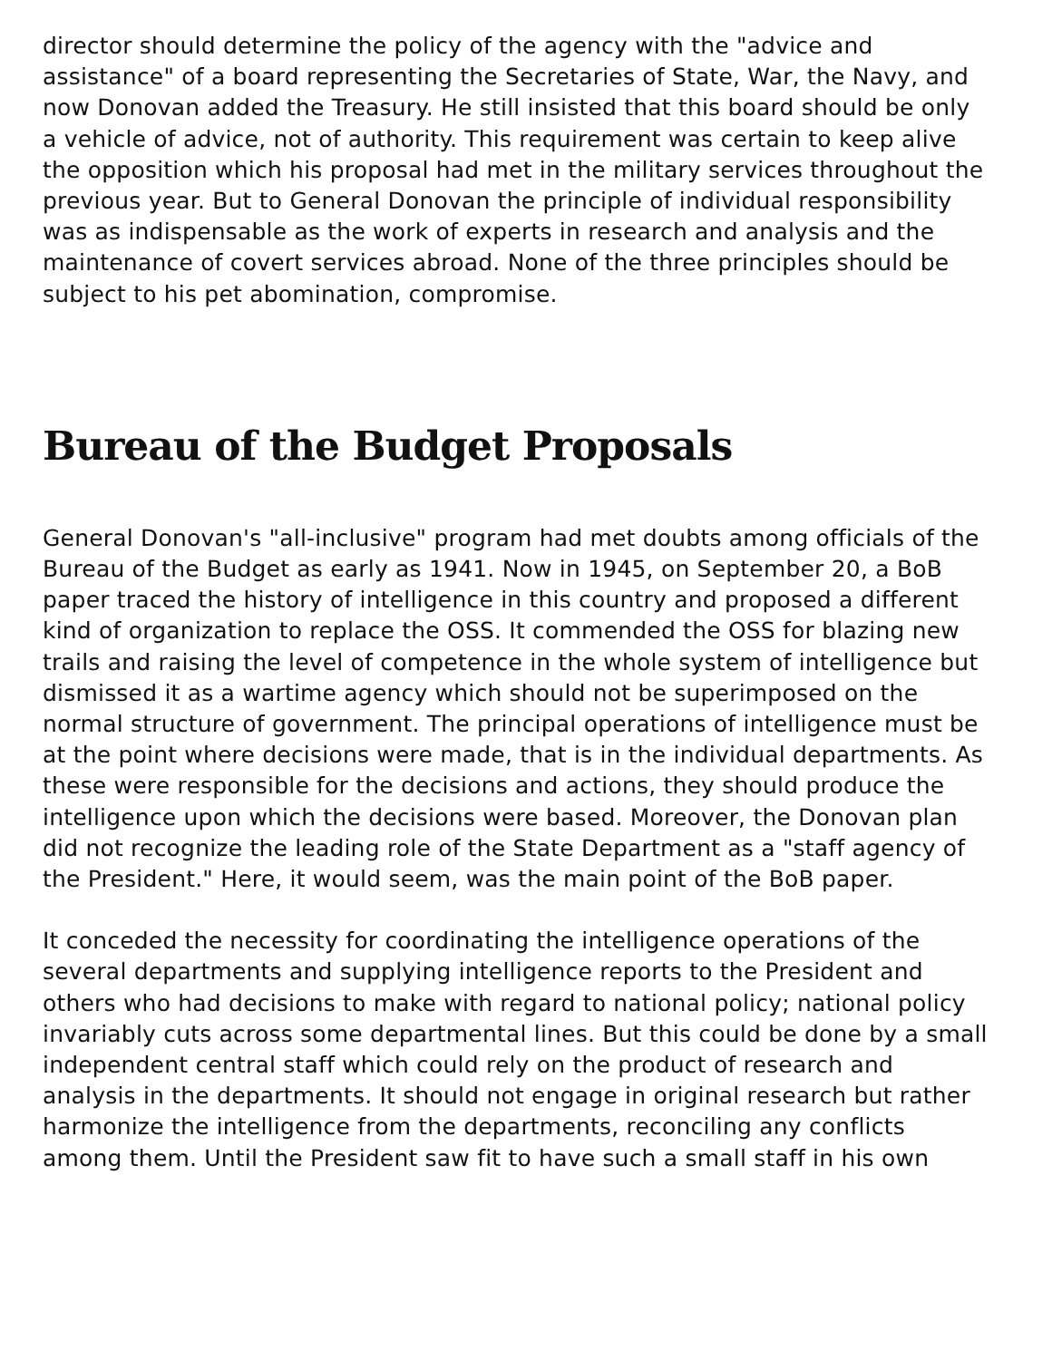director should determine the policy of the agency with the "advice and assistance" of a board representing the Secretaries of State, War, the Navy, and now Donovan added the Treasury. He still insisted that this board should be only a vehicle of advice, not of authority. This requirement was certain to keep alive the opposition which his proposal had met in the military services throughout the previous year. But to General Donovan the principle of individual responsibility was as indispensable as the work of experts in research and analysis and the maintenance of covert services abroad. None of the three principles should be subject to his pet abomination, compromise.
Bureau of the Budget Proposals
General Donovan's "all-inclusive" program had met doubts among officials of the Bureau of the Budget as early as 1941. Now in 1945, on September 20, a BoB paper traced the history of intelligence in this country and proposed a different kind of organization to replace the OSS. It commended the OSS for blazing new trails and raising the level of competence in the whole system of intelligence but dismissed it as a wartime agency which should not be superimposed on the normal structure of government. The principal operations of intelligence must be at the point where decisions were made, that is in the individual departments. As these were responsible for the decisions and actions, they should produce the intelligence upon which the decisions were based. Moreover, the Donovan plan did not recognize the leading role of the State Department as a "staff agency of the President." Here, it would seem, was the main point of the BoB paper.
It conceded the necessity for coordinating the intelligence operations of the several departments and supplying intelligence reports to the President and others who had decisions to make with regard to national policy; national policy invariably cuts across some departmental lines. But this could be done by a small independent central staff which could rely on the product of research and analysis in the departments. It should not engage in original research but rather harmonize the intelligence from the departments, reconciling any conflicts among them. Until the President saw fit to have such a small staff in his own